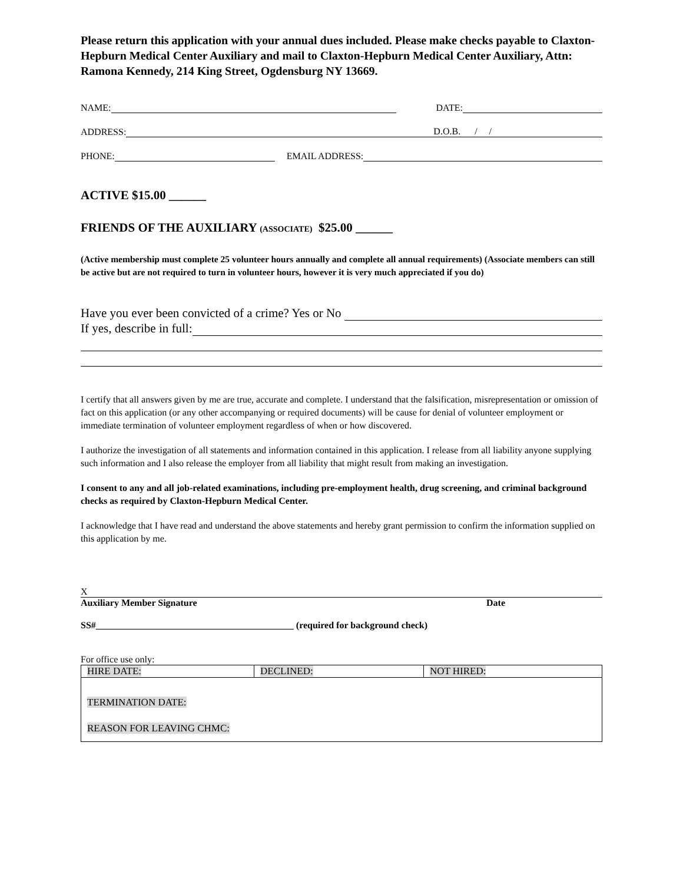Please return this application with your annual dues included. Please make checks payable to Claxton-Hepburn Medical Center Auxiliary and mail to Claxton-Hepburn Medical Center Auxiliary, Attn: Ramona Kennedy, 214 King Street, Ogdensburg NY 13669.
NAME: DATE:
ADDRESS: D.O.B. / /
PHONE: EMAIL ADDRESS:
ACTIVE $15.00 ______
FRIENDS OF THE AUXILIARY (ASSOCIATE) $25.00 ______
(Active membership must complete 25 volunteer hours annually and complete all annual requirements) (Associate members can still be active but are not required to turn in volunteer hours, however it is very much appreciated if you do)
Have you ever been convicted of a crime? Yes or No
If yes, describe in full:
I certify that all answers given by me are true, accurate and complete. I understand that the falsification, misrepresentation or omission of fact on this application (or any other accompanying or required documents) will be cause for denial of volunteer employment or immediate termination of volunteer employment regardless of when or how discovered.
I authorize the investigation of all statements and information contained in this application. I release from all liability anyone supplying such information and I also release the employer from all liability that might result from making an investigation.
I consent to any and all job-related examinations, including pre-employment health, drug screening, and criminal background checks as required by Claxton-Hepburn Medical Center.
I acknowledge that I have read and understand the above statements and hereby grant permission to confirm the information supplied on this application by me.
X
Auxiliary Member Signature Date
SS#__________________________________________ (required for background check)
For office use only:
| HIRE DATE: | DECLINED: | NOT HIRED: |
| TERMINATION DATE: REASON FOR LEAVING CHMC: | | |